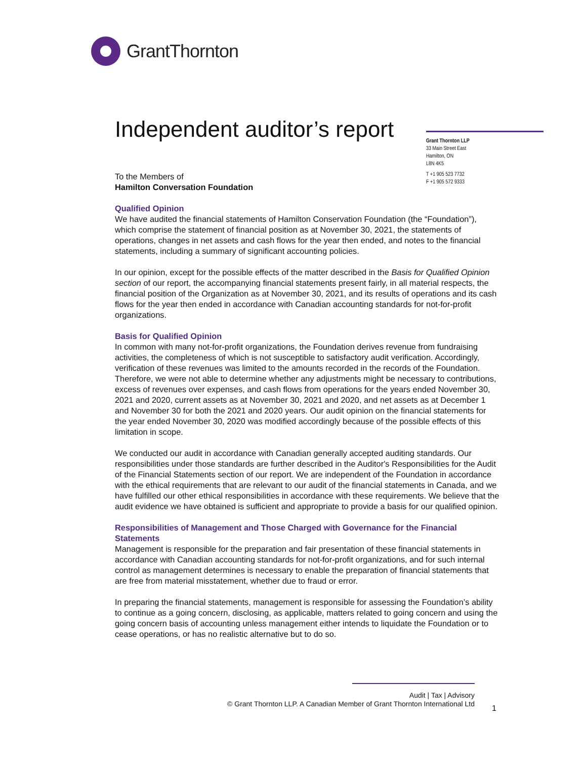GrantThornton
Independent auditor’s report
Grant Thornton LLP
33 Main Street East
Hamilton, ON
L8N 4K5
T +1 905 523 7732
F +1 905 572 9333
To the Members of
Hamilton Conversation Foundation
Qualified Opinion
We have audited the financial statements of Hamilton Conservation Foundation (the “Foundation”), which comprise the statement of financial position as at November 30, 2021, the statements of operations, changes in net assets and cash flows for the year then ended, and notes to the financial statements, including a summary of significant accounting policies.
In our opinion, except for the possible effects of the matter described in the Basis for Qualified Opinion section of our report, the accompanying financial statements present fairly, in all material respects, the financial position of the Organization as at November 30, 2021, and its results of operations and its cash flows for the year then ended in accordance with Canadian accounting standards for not-for-profit organizations.
Basis for Qualified Opinion
In common with many not-for-profit organizations, the Foundation derives revenue from fundraising activities, the completeness of which is not susceptible to satisfactory audit verification. Accordingly, verification of these revenues was limited to the amounts recorded in the records of the Foundation. Therefore, we were not able to determine whether any adjustments might be necessary to contributions, excess of revenues over expenses, and cash flows from operations for the years ended November 30, 2021 and 2020, current assets as at November 30, 2021 and 2020, and net assets as at December 1 and November 30 for both the 2021 and 2020 years. Our audit opinion on the financial statements for the year ended November 30, 2020 was modified accordingly because of the possible effects of this limitation in scope.
We conducted our audit in accordance with Canadian generally accepted auditing standards. Our responsibilities under those standards are further described in the Auditor's Responsibilities for the Audit of the Financial Statements section of our report. We are independent of the Foundation in accordance with the ethical requirements that are relevant to our audit of the financial statements in Canada, and we have fulfilled our other ethical responsibilities in accordance with these requirements. We believe that the audit evidence we have obtained is sufficient and appropriate to provide a basis for our qualified opinion.
Responsibilities of Management and Those Charged with Governance for the Financial Statements
Management is responsible for the preparation and fair presentation of these financial statements in accordance with Canadian accounting standards for not-for-profit organizations, and for such internal control as management determines is necessary to enable the preparation of financial statements that are free from material misstatement, whether due to fraud or error.
In preparing the financial statements, management is responsible for assessing the Foundation’s ability to continue as a going concern, disclosing, as applicable, matters related to going concern and using the going concern basis of accounting unless management either intends to liquidate the Foundation or to cease operations, or has no realistic alternative but to do so.
Audit | Tax | Advisory
© Grant Thornton LLP. A Canadian Member of Grant Thornton International Ltd
1